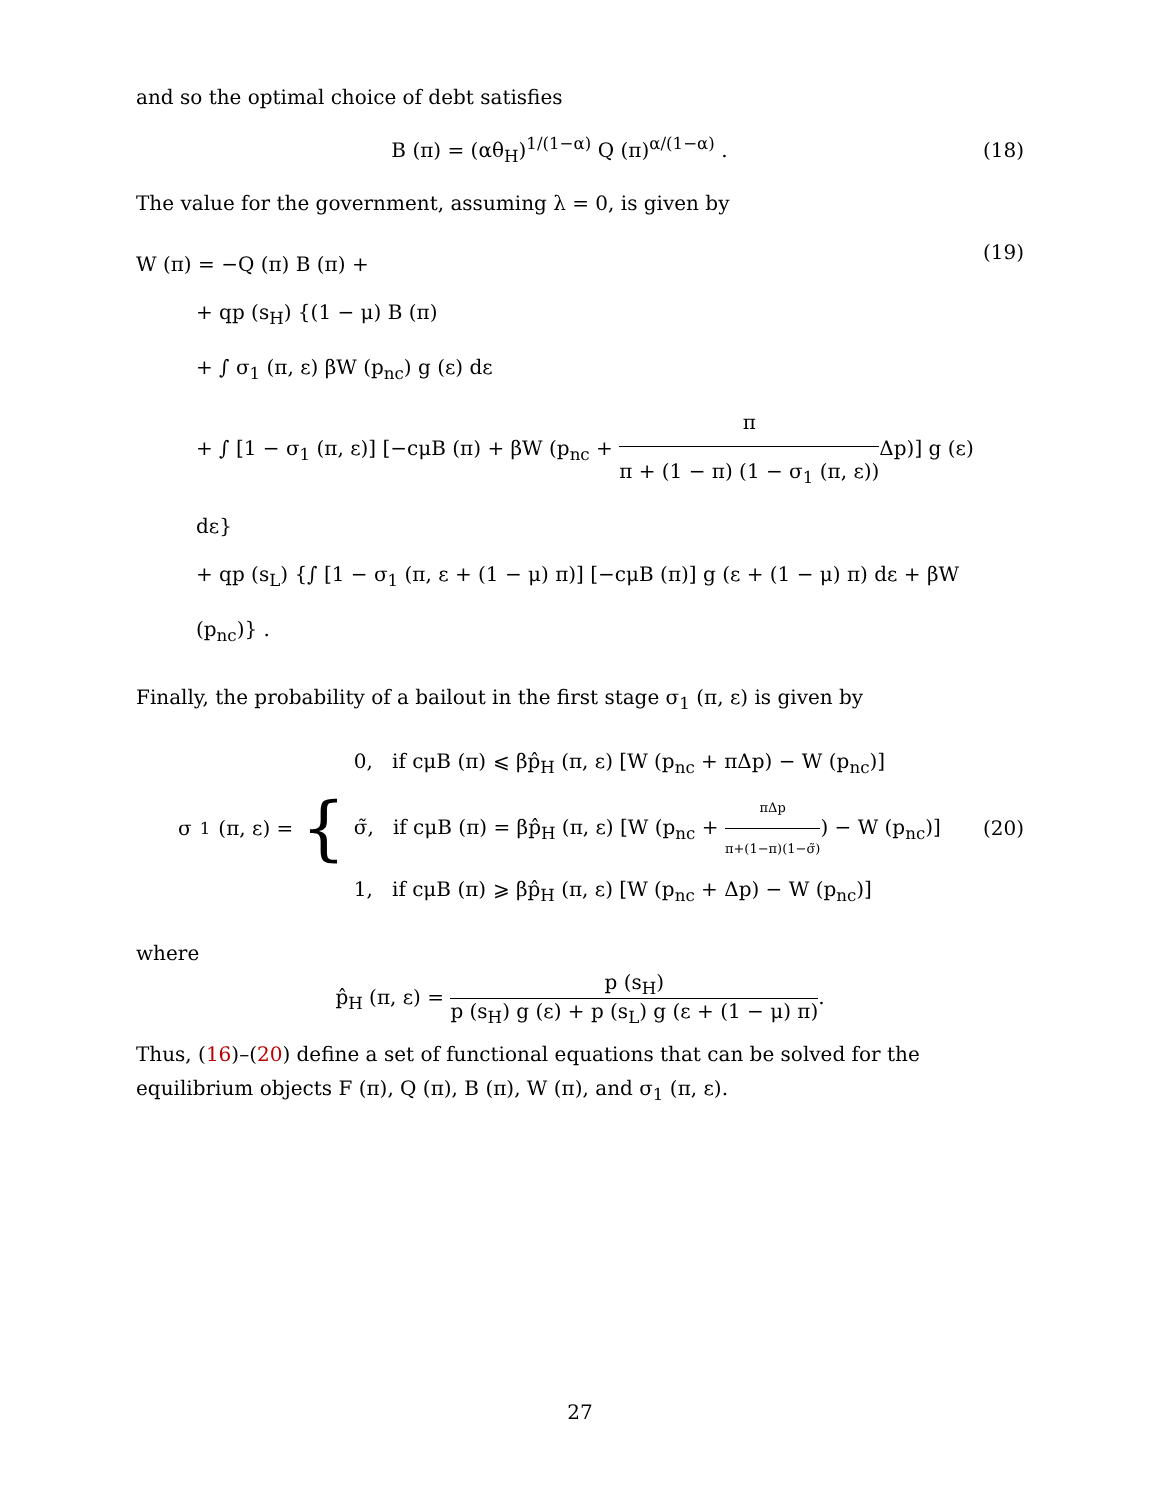and so the optimal choice of debt satisfies
B (π) = (αθ<sub>H</sub>)<sup>1/(1−α)</sup> Q (π)<sup>α/(1−α)</sup> .
(18)
The value for the government, assuming λ = 0, is given by
W (π) = −Q (π) B (π) +
+ qp (s<sub>H</sub>) {(1 − μ) B (π)
+ ∫ σ<sub>1</sub> (π, ε) βW (p<sub>nc</sub>) g (ε) dε
+ ∫ [1 − σ<sub>1</sub> (π, ε)] [−cμB (π) + βW (p<sub>nc</sub> + π π + (1 − π) (1 − σ<sub>1</sub> (π, ε)) Δp)] g (ε) dε}
+ qp (s<sub>L</sub>) {∫ [1 − σ<sub>1</sub> (π, ε + (1 − μ) π)] [−cμB (π)] g (ε + (1 − μ) π) dε + βW (p<sub>nc</sub>)} .
(19)
Finally, the probability of a bailout in the first stage σ<sub>1</sub> (π, ε) is given by
σ<sub>1</sub> (π, ε) = {
0, if cμB (π) ⩽ βp̂<sub>H</sub> (π, ε) [W (p<sub>nc</sub> + πΔp) − W (p<sub>nc</sub>)]
σ̃, if cμB (π) = βp̂<sub>H</sub> (π, ε) [W (p<sub>nc</sub> + πΔp π+(1−π)(1−σ̃)) − W (p<sub>nc</sub>)]
1, if cμB (π) ⩾ βp̂<sub>H</sub> (π, ε) [W (p<sub>nc</sub> + Δp) − W (p<sub>nc</sub>)]
(20)
where
p̂<sub>H</sub> (π, ε) = p (s<sub>H</sub>) p (s<sub>H</sub>) g (ε) + p (s<sub>L</sub>) g (ε + (1 − μ) π).
Thus, (16)–(20) define a set of functional equations that can be solved for the equilibrium objects F (π), Q (π), B (π), W (π), and σ<sub>1</sub> (π, ε).
27